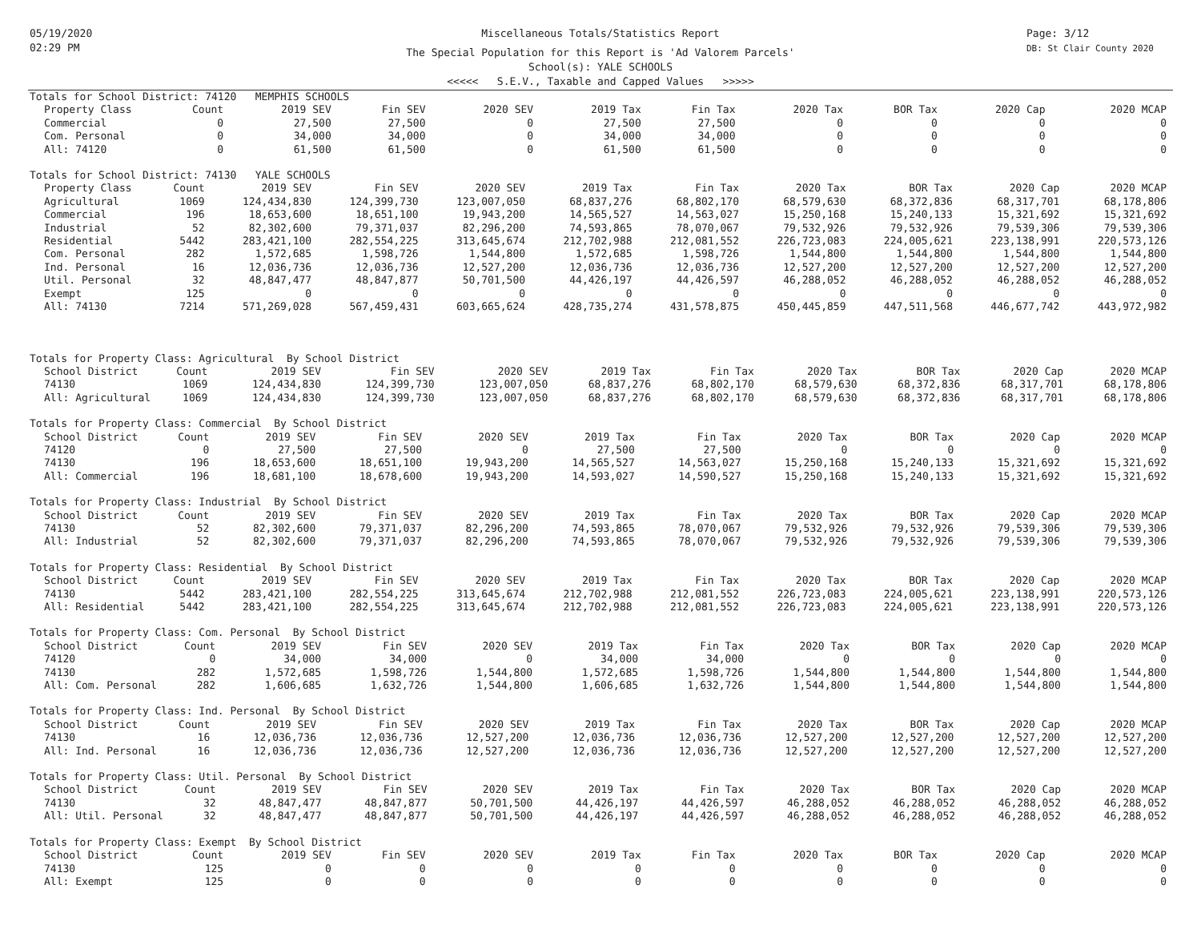05/19/2020
02:29 PM
Page: 3/12
DB: St Clair County 2020
Miscellaneous Totals/Statistics Report
The Special Population for this Report is 'Ad Valorem Parcels'
School(s): YALE SCHOOLS
<<<<< S.E.V., Taxable and Capped Values >>>>>
Totals for School District: 74120 MEMPHIS SCHOOLS
| Property Class | Count | 2019 SEV | Fin SEV | 2020 SEV | 2019 Tax | Fin Tax | 2020 Tax | BOR Tax | 2020 Cap | 2020 MCAP |
| --- | --- | --- | --- | --- | --- | --- | --- | --- | --- | --- |
| Commercial | 0 | 27,500 | 27,500 | 0 | 27,500 | 27,500 | 0 | 0 | 0 | 0 |
| Com. Personal | 0 | 34,000 | 34,000 | 0 | 34,000 | 34,000 | 0 | 0 | 0 | 0 |
| All: 74120 | 0 | 61,500 | 61,500 | 0 | 61,500 | 61,500 | 0 | 0 | 0 | 0 |
Totals for School District: 74130 YALE SCHOOLS
| Property Class | Count | 2019 SEV | Fin SEV | 2020 SEV | 2019 Tax | Fin Tax | 2020 Tax | BOR Tax | 2020 Cap | 2020 MCAP |
| --- | --- | --- | --- | --- | --- | --- | --- | --- | --- | --- |
| Agricultural | 1069 | 124,434,830 | 124,399,730 | 123,007,050 | 68,837,276 | 68,802,170 | 68,579,630 | 68,372,836 | 68,317,701 | 68,178,806 |
| Commercial | 196 | 18,653,600 | 18,651,100 | 19,943,200 | 14,565,527 | 14,563,027 | 15,250,168 | 15,240,133 | 15,321,692 | 15,321,692 |
| Industrial | 52 | 82,302,600 | 79,371,037 | 82,296,200 | 74,593,865 | 78,070,067 | 79,532,926 | 79,532,926 | 79,539,306 | 79,539,306 |
| Residential | 5442 | 283,421,100 | 282,554,225 | 313,645,674 | 212,702,988 | 212,081,552 | 226,723,083 | 224,005,621 | 223,138,991 | 220,573,126 |
| Com. Personal | 282 | 1,572,685 | 1,598,726 | 1,544,800 | 1,572,685 | 1,598,726 | 1,544,800 | 1,544,800 | 1,544,800 | 1,544,800 |
| Ind. Personal | 16 | 12,036,736 | 12,036,736 | 12,527,200 | 12,036,736 | 12,036,736 | 12,527,200 | 12,527,200 | 12,527,200 | 12,527,200 |
| Util. Personal | 32 | 48,847,477 | 48,847,877 | 50,701,500 | 44,426,197 | 44,426,597 | 46,288,052 | 46,288,052 | 46,288,052 | 46,288,052 |
| Exempt | 125 | 0 | 0 | 0 | 0 | 0 | 0 | 0 | 0 | 0 |
| All: 74130 | 7214 | 571,269,028 | 567,459,431 | 603,665,624 | 428,735,274 | 431,578,875 | 450,445,859 | 447,511,568 | 446,677,742 | 443,972,982 |
Totals for Property Class: Agricultural By School District
| School District | Count | 2019 SEV | Fin SEV | 2020 SEV | 2019 Tax | Fin Tax | 2020 Tax | BOR Tax | 2020 Cap | 2020 MCAP |
| --- | --- | --- | --- | --- | --- | --- | --- | --- | --- | --- |
| 74130 | 1069 | 124,434,830 | 124,399,730 | 123,007,050 | 68,837,276 | 68,802,170 | 68,579,630 | 68,372,836 | 68,317,701 | 68,178,806 |
| All: Agricultural | 1069 | 124,434,830 | 124,399,730 | 123,007,050 | 68,837,276 | 68,802,170 | 68,579,630 | 68,372,836 | 68,317,701 | 68,178,806 |
Totals for Property Class: Commercial By School District
| School District | Count | 2019 SEV | Fin SEV | 2020 SEV | 2019 Tax | Fin Tax | 2020 Tax | BOR Tax | 2020 Cap | 2020 MCAP |
| --- | --- | --- | --- | --- | --- | --- | --- | --- | --- | --- |
| 74120 | 0 | 27,500 | 27,500 | 0 | 27,500 | 27,500 | 0 | 0 | 0 | 0 |
| 74130 | 196 | 18,653,600 | 18,651,100 | 19,943,200 | 14,565,527 | 14,563,027 | 15,250,168 | 15,240,133 | 15,321,692 | 15,321,692 |
| All: Commercial | 196 | 18,681,100 | 18,678,600 | 19,943,200 | 14,593,027 | 14,590,527 | 15,250,168 | 15,240,133 | 15,321,692 | 15,321,692 |
Totals for Property Class: Industrial By School District
| School District | Count | 2019 SEV | Fin SEV | 2020 SEV | 2019 Tax | Fin Tax | 2020 Tax | BOR Tax | 2020 Cap | 2020 MCAP |
| --- | --- | --- | --- | --- | --- | --- | --- | --- | --- | --- |
| 74130 | 52 | 82,302,600 | 79,371,037 | 82,296,200 | 74,593,865 | 78,070,067 | 79,532,926 | 79,532,926 | 79,539,306 | 79,539,306 |
| All: Industrial | 52 | 82,302,600 | 79,371,037 | 82,296,200 | 74,593,865 | 78,070,067 | 79,532,926 | 79,532,926 | 79,539,306 | 79,539,306 |
Totals for Property Class: Residential By School District
| School District | Count | 2019 SEV | Fin SEV | 2020 SEV | 2019 Tax | Fin Tax | 2020 Tax | BOR Tax | 2020 Cap | 2020 MCAP |
| --- | --- | --- | --- | --- | --- | --- | --- | --- | --- | --- |
| 74130 | 5442 | 283,421,100 | 282,554,225 | 313,645,674 | 212,702,988 | 212,081,552 | 226,723,083 | 224,005,621 | 223,138,991 | 220,573,126 |
| All: Residential | 5442 | 283,421,100 | 282,554,225 | 313,645,674 | 212,702,988 | 212,081,552 | 226,723,083 | 224,005,621 | 223,138,991 | 220,573,126 |
Totals for Property Class: Com. Personal By School District
| School District | Count | 2019 SEV | Fin SEV | 2020 SEV | 2019 Tax | Fin Tax | 2020 Tax | BOR Tax | 2020 Cap | 2020 MCAP |
| --- | --- | --- | --- | --- | --- | --- | --- | --- | --- | --- |
| 74120 | 0 | 34,000 | 34,000 | 0 | 34,000 | 34,000 | 0 | 0 | 0 | 0 |
| 74130 | 282 | 1,572,685 | 1,598,726 | 1,544,800 | 1,572,685 | 1,598,726 | 1,544,800 | 1,544,800 | 1,544,800 | 1,544,800 |
| All: Com. Personal | 282 | 1,606,685 | 1,632,726 | 1,544,800 | 1,606,685 | 1,632,726 | 1,544,800 | 1,544,800 | 1,544,800 | 1,544,800 |
Totals for Property Class: Ind. Personal By School District
| School District | Count | 2019 SEV | Fin SEV | 2020 SEV | 2019 Tax | Fin Tax | 2020 Tax | BOR Tax | 2020 Cap | 2020 MCAP |
| --- | --- | --- | --- | --- | --- | --- | --- | --- | --- | --- |
| 74130 | 16 | 12,036,736 | 12,036,736 | 12,527,200 | 12,036,736 | 12,036,736 | 12,527,200 | 12,527,200 | 12,527,200 | 12,527,200 |
| All: Ind. Personal | 16 | 12,036,736 | 12,036,736 | 12,527,200 | 12,036,736 | 12,036,736 | 12,527,200 | 12,527,200 | 12,527,200 | 12,527,200 |
Totals for Property Class: Util. Personal By School District
| School District | Count | 2019 SEV | Fin SEV | 2020 SEV | 2019 Tax | Fin Tax | 2020 Tax | BOR Tax | 2020 Cap | 2020 MCAP |
| --- | --- | --- | --- | --- | --- | --- | --- | --- | --- | --- |
| 74130 | 32 | 48,847,477 | 48,847,877 | 50,701,500 | 44,426,197 | 44,426,597 | 46,288,052 | 46,288,052 | 46,288,052 | 46,288,052 |
| All: Util. Personal | 32 | 48,847,477 | 48,847,877 | 50,701,500 | 44,426,197 | 44,426,597 | 46,288,052 | 46,288,052 | 46,288,052 | 46,288,052 |
Totals for Property Class: Exempt By School District
| School District | Count | 2019 SEV | Fin SEV | 2020 SEV | 2019 Tax | Fin Tax | 2020 Tax | BOR Tax | 2020 Cap | 2020 MCAP |
| --- | --- | --- | --- | --- | --- | --- | --- | --- | --- | --- |
| 74130 | 125 | 0 | 0 | 0 | 0 | 0 | 0 | 0 | 0 | 0 |
| All: Exempt | 125 | 0 | 0 | 0 | 0 | 0 | 0 | 0 | 0 | 0 |